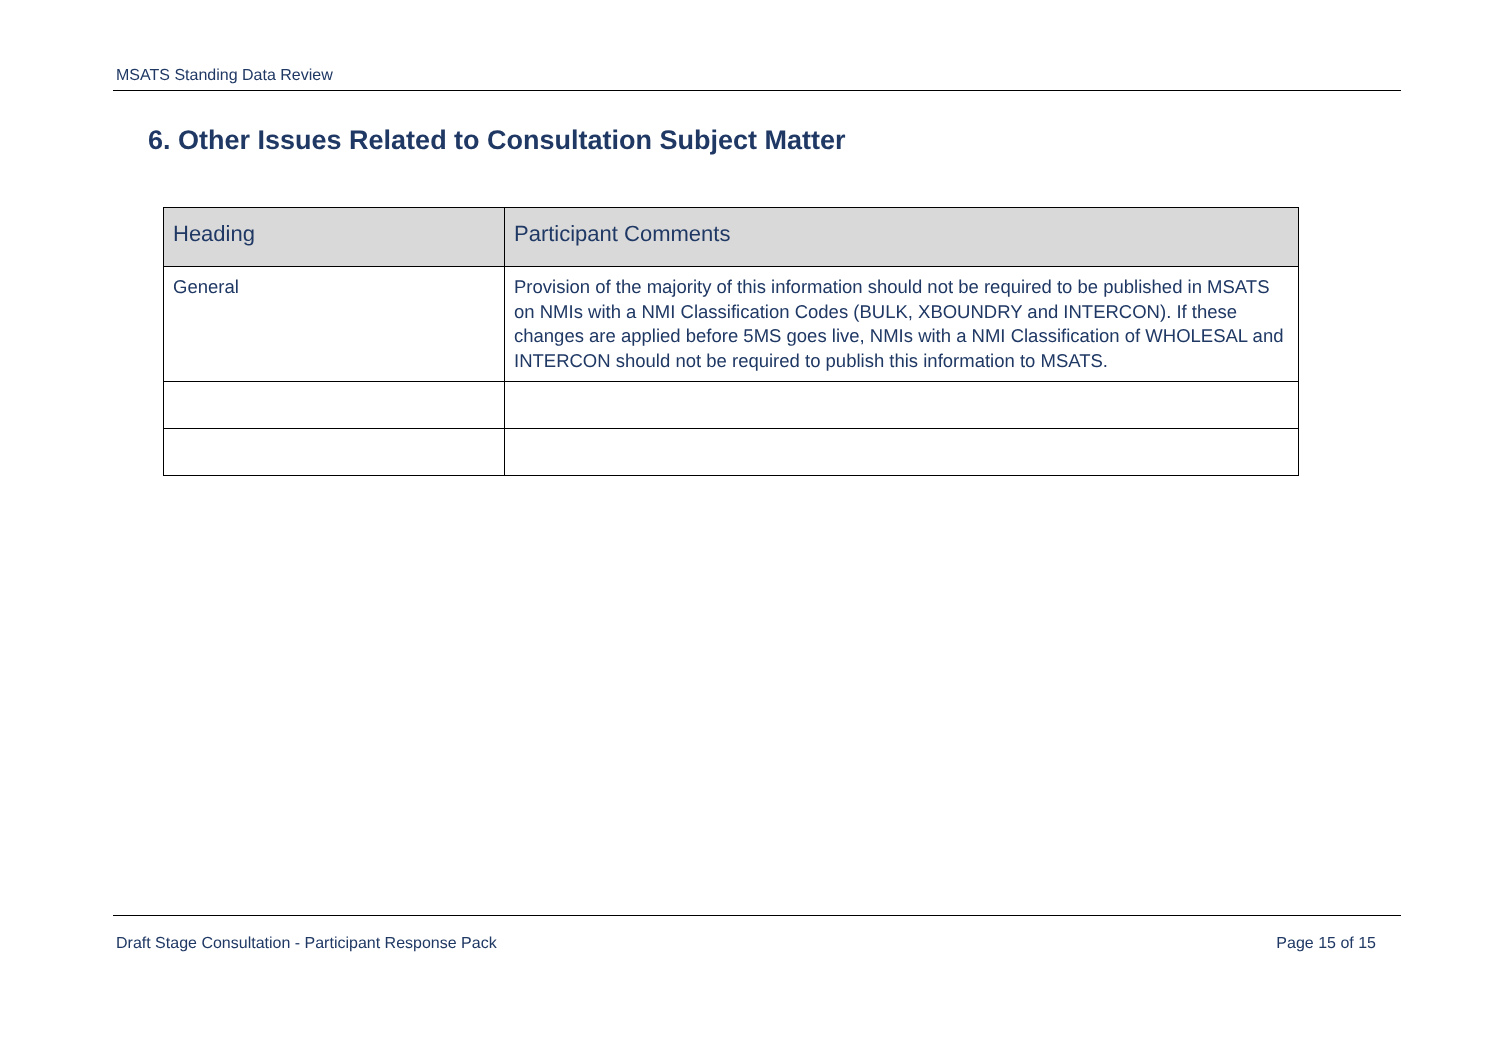MSATS Standing Data Review
6. Other Issues Related to Consultation Subject Matter
| Heading | Participant Comments |
| --- | --- |
| General | Provision of the majority of this information should not be required to be published in MSATS on NMIs with a NMI Classification Codes (BULK, XBOUNDRY and INTERCON). If these changes are applied before 5MS goes live, NMIs with a NMI Classification of WHOLESAL and INTERCON should not be required to publish this information to MSATS. |
Draft Stage Consultation - Participant Response Pack Page 15 of 15